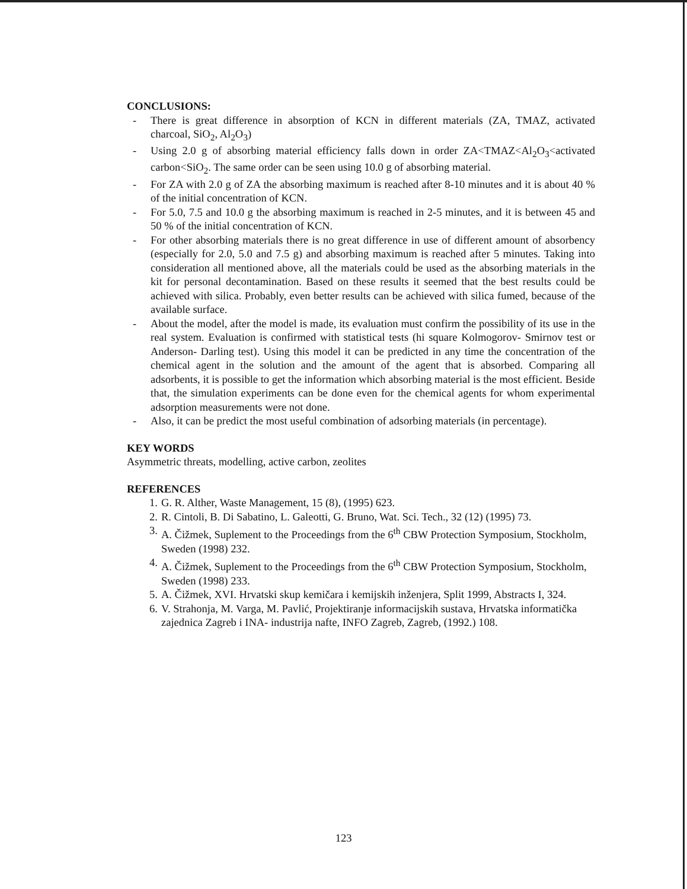CONCLUSIONS:
- There is great difference in absorption of KCN in different materials (ZA, TMAZ, activated charcoal, SiO<sub>2</sub>, Al<sub>2</sub>O<sub>3</sub>)
- Using 2.0 g of absorbing material efficiency falls down in order ZA<TMAZ<Al<sub>2</sub>O<sub>3</sub><activated carbon<SiO<sub>2</sub>. The same order can be seen using 10.0 g of absorbing material.
- For ZA with 2.0 g of ZA the absorbing maximum is reached after 8-10 minutes and it is about 40 % of the initial concentration of KCN.
- For 5.0, 7.5 and 10.0 g the absorbing maximum is reached in 2-5 minutes, and it is between 45 and 50 % of the initial concentration of KCN.
- For other absorbing materials there is no great difference in use of different amount of absorbency (especially for 2.0, 5.0 and 7.5 g) and absorbing maximum is reached after 5 minutes. Taking into consideration all mentioned above, all the materials could be used as the absorbing materials in the kit for personal decontamination. Based on these results it seemed that the best results could be achieved with silica. Probably, even better results can be achieved with silica fumed, because of the available surface.
- About the model, after the model is made, its evaluation must confirm the possibility of its use in the real system. Evaluation is confirmed with statistical tests (hi square Kolmogorov- Smirnov test or Anderson- Darling test). Using this model it can be predicted in any time the concentration of the chemical agent in the solution and the amount of the agent that is absorbed. Comparing all adsorbents, it is possible to get the information which absorbing material is the most efficient. Beside that, the simulation experiments can be done even for the chemical agents for whom experimental adsorption measurements were not done.
- Also, it can be predict the most useful combination of adsorbing materials (in percentage).
KEY WORDS
Asymmetric threats, modelling, active carbon, zeolites
REFERENCES
1. G. R. Alther, Waste Management, 15 (8), (1995) 623.
2. R. Cintoli, B. Di Sabatino, L. Galeotti, G. Bruno, Wat. Sci. Tech., 32 (12) (1995) 73.
3. A. Čižmek, Suplement to the Proceedings from the 6<sup>th</sup> CBW Protection Symposium, Stockholm, Sweden (1998) 232.
4. A. Čižmek, Suplement to the Proceedings from the 6<sup>th</sup> CBW Protection Symposium, Stockholm, Sweden (1998) 233.
5. A. Čižmek, XVI. Hrvatski skup kemičara i kemijskih inženjera, Split 1999, Abstracts I, 324.
6. V. Strahonja, M. Varga, M. Pavlić, Projektiranje informacijskih sustava, Hrvatska informatička zajednica Zagreb i INA- industrija nafte, INFO Zagreb, Zagreb, (1992.) 108.
123